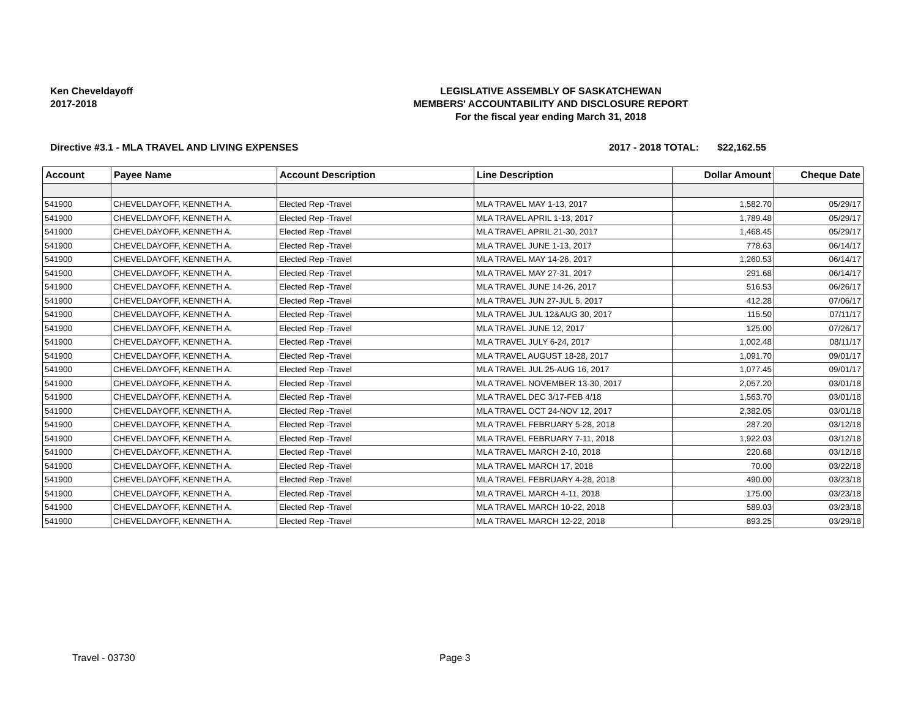Ken Cheveldayoff
2017-2018
LEGISLATIVE ASSEMBLY OF SASKATCHEWAN
MEMBERS' ACCOUNTABILITY AND DISCLOSURE REPORT
For the fiscal year ending March 31, 2018
Directive #3.1 - MLA TRAVEL AND LIVING EXPENSES 2017 - 2018 TOTAL: $22,162.55
| Account | Payee Name | Account Description | Line Description | Dollar Amount | Cheque Date |
| --- | --- | --- | --- | --- | --- |
| 541900 | CHEVELDAYOFF, KENNETH A. | Elected Rep -Travel | MLA TRAVEL MAY 1-13, 2017 | 1,582.70 | 05/29/17 |
| 541900 | CHEVELDAYOFF, KENNETH A. | Elected Rep -Travel | MLA TRAVEL APRIL 1-13, 2017 | 1,789.48 | 05/29/17 |
| 541900 | CHEVELDAYOFF, KENNETH A. | Elected Rep -Travel | MLA TRAVEL APRIL 21-30, 2017 | 1,468.45 | 05/29/17 |
| 541900 | CHEVELDAYOFF, KENNETH A. | Elected Rep -Travel | MLA TRAVEL JUNE 1-13, 2017 | 778.63 | 06/14/17 |
| 541900 | CHEVELDAYOFF, KENNETH A. | Elected Rep -Travel | MLA TRAVEL MAY 14-26, 2017 | 1,260.53 | 06/14/17 |
| 541900 | CHEVELDAYOFF, KENNETH A. | Elected Rep -Travel | MLA TRAVEL MAY 27-31, 2017 | 291.68 | 06/14/17 |
| 541900 | CHEVELDAYOFF, KENNETH A. | Elected Rep -Travel | MLA TRAVEL JUNE 14-26, 2017 | 516.53 | 06/26/17 |
| 541900 | CHEVELDAYOFF, KENNETH A. | Elected Rep -Travel | MLA TRAVEL JUN 27-JUL 5, 2017 | 412.28 | 07/06/17 |
| 541900 | CHEVELDAYOFF, KENNETH A. | Elected Rep -Travel | MLA TRAVEL JUL 12&AUG 30, 2017 | 115.50 | 07/11/17 |
| 541900 | CHEVELDAYOFF, KENNETH A. | Elected Rep -Travel | MLA TRAVEL JUNE 12, 2017 | 125.00 | 07/26/17 |
| 541900 | CHEVELDAYOFF, KENNETH A. | Elected Rep -Travel | MLA TRAVEL JULY 6-24, 2017 | 1,002.48 | 08/11/17 |
| 541900 | CHEVELDAYOFF, KENNETH A. | Elected Rep -Travel | MLA TRAVEL AUGUST 18-28, 2017 | 1,091.70 | 09/01/17 |
| 541900 | CHEVELDAYOFF, KENNETH A. | Elected Rep -Travel | MLA TRAVEL JUL 25-AUG 16, 2017 | 1,077.45 | 09/01/17 |
| 541900 | CHEVELDAYOFF, KENNETH A. | Elected Rep -Travel | MLA TRAVEL NOVEMBER 13-30, 2017 | 2,057.20 | 03/01/18 |
| 541900 | CHEVELDAYOFF, KENNETH A. | Elected Rep -Travel | MLA TRAVEL DEC 3/17-FEB 4/18 | 1,563.70 | 03/01/18 |
| 541900 | CHEVELDAYOFF, KENNETH A. | Elected Rep -Travel | MLA TRAVEL OCT 24-NOV 12, 2017 | 2,382.05 | 03/01/18 |
| 541900 | CHEVELDAYOFF, KENNETH A. | Elected Rep -Travel | MLA TRAVEL FEBRUARY 5-28, 2018 | 287.20 | 03/12/18 |
| 541900 | CHEVELDAYOFF, KENNETH A. | Elected Rep -Travel | MLA TRAVEL FEBRUARY 7-11, 2018 | 1,922.03 | 03/12/18 |
| 541900 | CHEVELDAYOFF, KENNETH A. | Elected Rep -Travel | MLA TRAVEL MARCH 2-10, 2018 | 220.68 | 03/12/18 |
| 541900 | CHEVELDAYOFF, KENNETH A. | Elected Rep -Travel | MLA TRAVEL MARCH 17, 2018 | 70.00 | 03/22/18 |
| 541900 | CHEVELDAYOFF, KENNETH A. | Elected Rep -Travel | MLA TRAVEL FEBRUARY 4-28, 2018 | 490.00 | 03/23/18 |
| 541900 | CHEVELDAYOFF, KENNETH A. | Elected Rep -Travel | MLA TRAVEL MARCH 4-11, 2018 | 175.00 | 03/23/18 |
| 541900 | CHEVELDAYOFF, KENNETH A. | Elected Rep -Travel | MLA TRAVEL MARCH 10-22, 2018 | 589.03 | 03/23/18 |
| 541900 | CHEVELDAYOFF, KENNETH A. | Elected Rep -Travel | MLA TRAVEL MARCH 12-22, 2018 | 893.25 | 03/29/18 |
Travel - 03730 Page 3